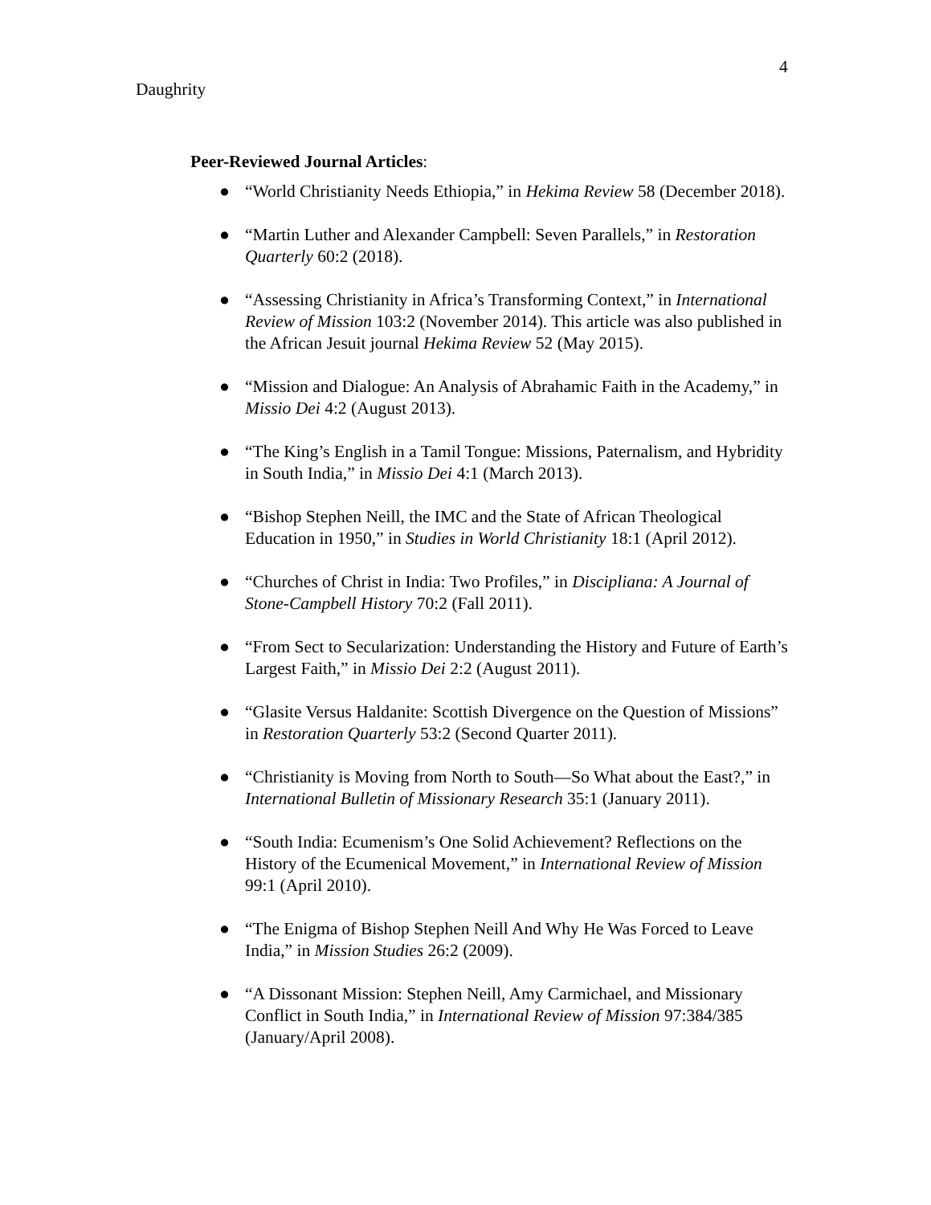4
Daughrity
Peer-Reviewed Journal Articles:
● “World Christianity Needs Ethiopia,” in Hekima Review 58 (December 2018).
● “Martin Luther and Alexander Campbell: Seven Parallels,” in Restoration Quarterly 60:2 (2018).
● “Assessing Christianity in Africa’s Transforming Context,” in International Review of Mission 103:2 (November 2014). This article was also published in the African Jesuit journal Hekima Review 52 (May 2015).
● “Mission and Dialogue: An Analysis of Abrahamic Faith in the Academy,” in Missio Dei 4:2 (August 2013).
● “The King’s English in a Tamil Tongue: Missions, Paternalism, and Hybridity in South India,” in Missio Dei 4:1 (March 2013).
● “Bishop Stephen Neill, the IMC and the State of African Theological Education in 1950,” in Studies in World Christianity 18:1 (April 2012).
● “Churches of Christ in India: Two Profiles,” in Discipliana: A Journal of Stone-Campbell History 70:2 (Fall 2011).
● “From Sect to Secularization: Understanding the History and Future of Earth’s Largest Faith,” in Missio Dei 2:2 (August 2011).
● “Glasite Versus Haldanite: Scottish Divergence on the Question of Missions” in Restoration Quarterly 53:2 (Second Quarter 2011).
● “Christianity is Moving from North to South—So What about the East?,” in International Bulletin of Missionary Research 35:1 (January 2011).
● “South India: Ecumenism’s One Solid Achievement? Reflections on the History of the Ecumenical Movement,” in International Review of Mission 99:1 (April 2010).
● “The Enigma of Bishop Stephen Neill And Why He Was Forced to Leave India,” in Mission Studies 26:2 (2009).
● “A Dissonant Mission: Stephen Neill, Amy Carmichael, and Missionary Conflict in South India,” in International Review of Mission 97:384/385 (January/April 2008).